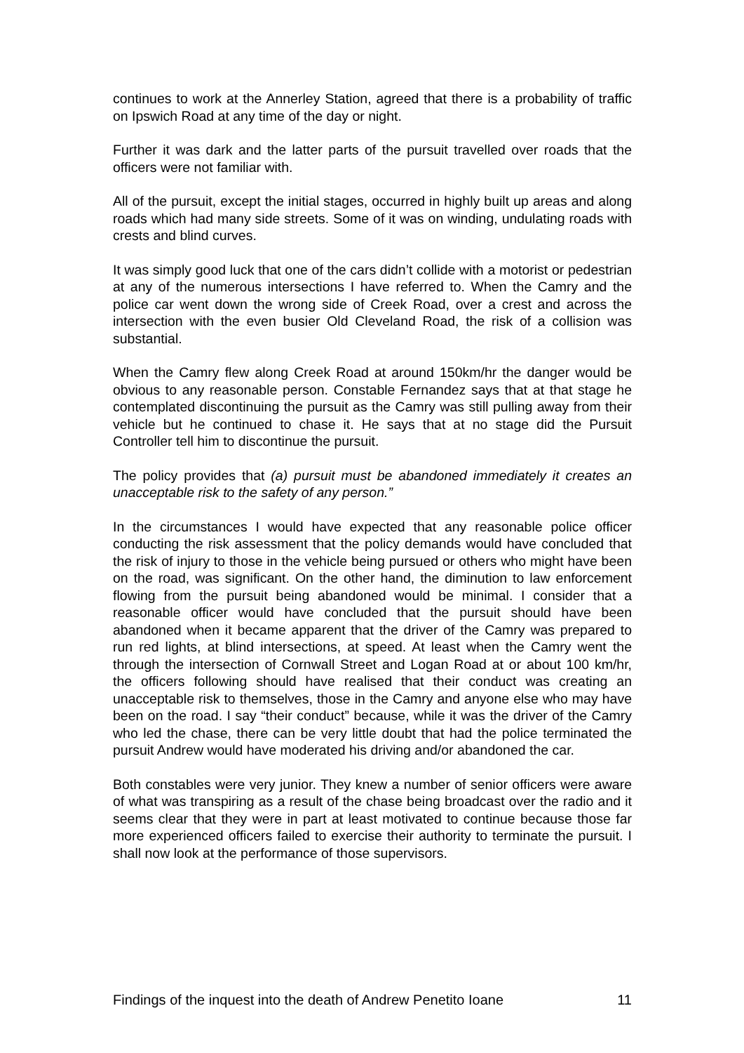continues to work at the Annerley Station, agreed that there is a probability of traffic on Ipswich Road at any time of the day or night.
Further it was dark and the latter parts of the pursuit travelled over roads that the officers were not familiar with.
All of the pursuit, except the initial stages, occurred in highly built up areas and along roads which had many side streets. Some of it was on winding, undulating roads with crests and blind curves.
It was simply good luck that one of the cars didn’t collide with a motorist or pedestrian at any of the numerous intersections I have referred to. When the Camry and the police car went down the wrong side of Creek Road, over a crest and across the intersection with the even busier Old Cleveland Road, the risk of a collision was substantial.
When the Camry flew along Creek Road at around 150km/hr the danger would be obvious to any reasonable person. Constable Fernandez says that at that stage he contemplated discontinuing the pursuit as the Camry was still pulling away from their vehicle but he continued to chase it. He says that at no stage did the Pursuit Controller tell him to discontinue the pursuit.
The policy provides that (a) pursuit must be abandoned immediately it creates an unacceptable risk to the safety of any person.”
In the circumstances I would have expected that any reasonable police officer conducting the risk assessment that the policy demands would have concluded that the risk of injury to those in the vehicle being pursued or others who might have been on the road, was significant. On the other hand, the diminution to law enforcement flowing from the pursuit being abandoned would be minimal. I consider that a reasonable officer would have concluded that the pursuit should have been abandoned when it became apparent that the driver of the Camry was prepared to run red lights, at blind intersections, at speed. At least when the Camry went the through the intersection of Cornwall Street and Logan Road at or about 100 km/hr, the officers following should have realised that their conduct was creating an unacceptable risk to themselves, those in the Camry and anyone else who may have been on the road. I say “their conduct” because, while it was the driver of the Camry who led the chase, there can be very little doubt that had the police terminated the pursuit Andrew would have moderated his driving and/or abandoned the car.
Both constables were very junior. They knew a number of senior officers were aware of what was transpiring as a result of the chase being broadcast over the radio and it seems clear that they were in part at least motivated to continue because those far more experienced officers failed to exercise their authority to terminate the pursuit. I shall now look at the performance of those supervisors.
Findings of the inquest into the death of Andrew Penetito Ioane 11